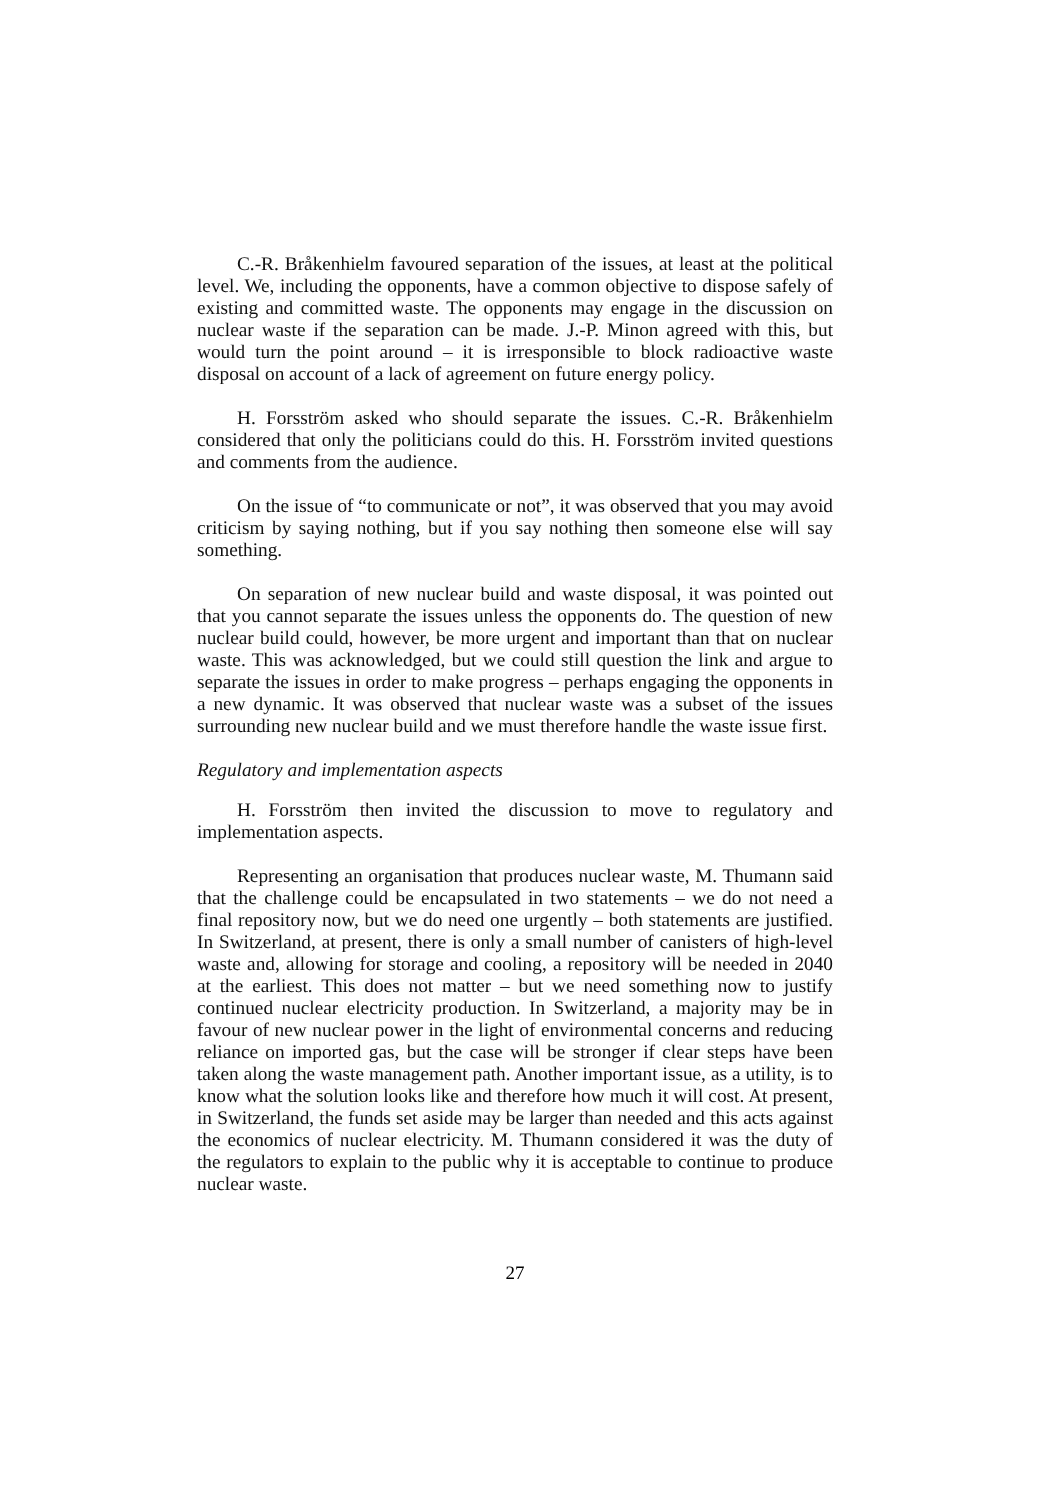C.-R. Bråkenhielm favoured separation of the issues, at least at the political level. We, including the opponents, have a common objective to dispose safely of existing and committed waste. The opponents may engage in the discussion on nuclear waste if the separation can be made. J.-P. Minon agreed with this, but would turn the point around – it is irresponsible to block radioactive waste disposal on account of a lack of agreement on future energy policy.
H. Forsström asked who should separate the issues. C.-R. Bråkenhielm considered that only the politicians could do this. H. Forsström invited questions and comments from the audience.
On the issue of “to communicate or not”, it was observed that you may avoid criticism by saying nothing, but if you say nothing then someone else will say something.
On separation of new nuclear build and waste disposal, it was pointed out that you cannot separate the issues unless the opponents do. The question of new nuclear build could, however, be more urgent and important than that on nuclear waste. This was acknowledged, but we could still question the link and argue to separate the issues in order to make progress – perhaps engaging the opponents in a new dynamic. It was observed that nuclear waste was a subset of the issues surrounding new nuclear build and we must therefore handle the waste issue first.
Regulatory and implementation aspects
H. Forsström then invited the discussion to move to regulatory and implementation aspects.
Representing an organisation that produces nuclear waste, M. Thumann said that the challenge could be encapsulated in two statements – we do not need a final repository now, but we do need one urgently – both statements are justified. In Switzerland, at present, there is only a small number of canisters of high-level waste and, allowing for storage and cooling, a repository will be needed in 2040 at the earliest. This does not matter – but we need something now to justify continued nuclear electricity production. In Switzerland, a majority may be in favour of new nuclear power in the light of environmental concerns and reducing reliance on imported gas, but the case will be stronger if clear steps have been taken along the waste management path. Another important issue, as a utility, is to know what the solution looks like and therefore how much it will cost. At present, in Switzerland, the funds set aside may be larger than needed and this acts against the economics of nuclear electricity. M. Thumann considered it was the duty of the regulators to explain to the public why it is acceptable to continue to produce nuclear waste.
27